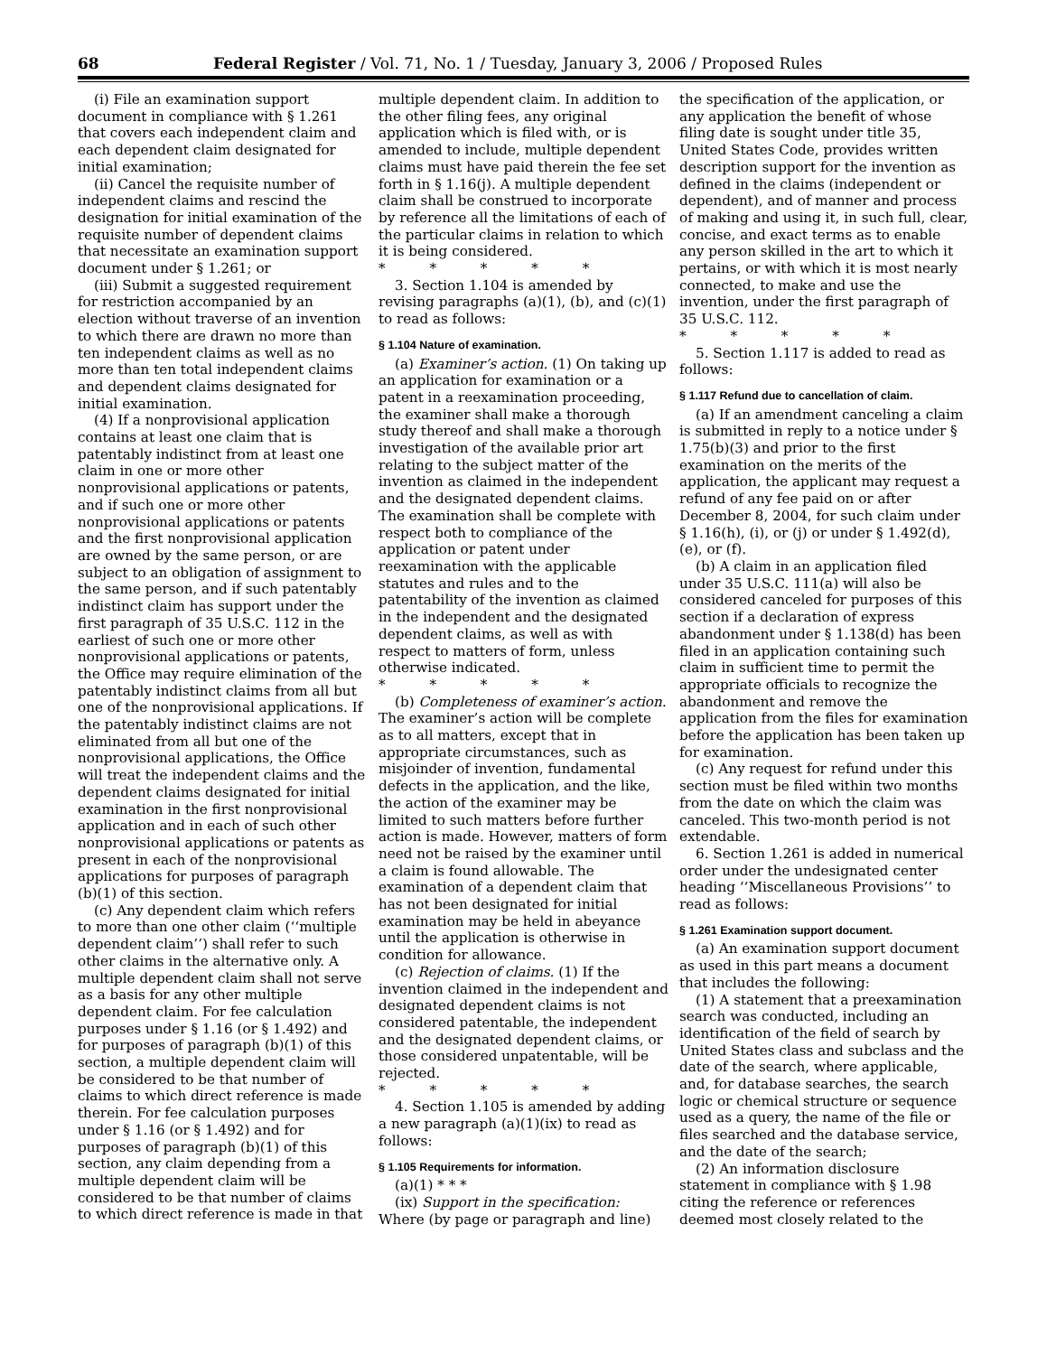68 Federal Register / Vol. 71, No. 1 / Tuesday, January 3, 2006 / Proposed Rules
(i) File an examination support document in compliance with § 1.261 that covers each independent claim and each dependent claim designated for initial examination;
(ii) Cancel the requisite number of independent claims and rescind the designation for initial examination of the requisite number of dependent claims that necessitate an examination support document under § 1.261; or
(iii) Submit a suggested requirement for restriction accompanied by an election without traverse of an invention to which there are drawn no more than ten independent claims as well as no more than ten total independent claims and dependent claims designated for initial examination.
(4) If a nonprovisional application contains at least one claim that is patentably indistinct from at least one claim in one or more other nonprovisional applications or patents, and if such one or more other nonprovisional applications or patents and the first nonprovisional application are owned by the same person, or are subject to an obligation of assignment to the same person, and if such patentably indistinct claim has support under the first paragraph of 35 U.S.C. 112 in the earliest of such one or more other nonprovisional applications or patents, the Office may require elimination of the patentably indistinct claims from all but one of the nonprovisional applications. If the patentably indistinct claims are not eliminated from all but one of the nonprovisional applications, the Office will treat the independent claims and the dependent claims designated for initial examination in the first nonprovisional application and in each of such other nonprovisional applications or patents as present in each of the nonprovisional applications for purposes of paragraph (b)(1) of this section.
(c) Any dependent claim which refers to more than one other claim (‘‘multiple dependent claim’’) shall refer to such other claims in the alternative only. A multiple dependent claim shall not serve as a basis for any other multiple dependent claim. For fee calculation purposes under § 1.16 (or § 1.492) and for purposes of paragraph (b)(1) of this section, a multiple dependent claim will be considered to be that number of claims to which direct reference is made therein. For fee calculation purposes under § 1.16 (or § 1.492) and for purposes of paragraph (b)(1) of this section, any claim depending from a multiple dependent claim will be considered to be that number of claims to which direct reference is made in that
multiple dependent claim. In addition to the other filing fees, any original application which is filed with, or is amended to include, multiple dependent claims must have paid therein the fee set forth in § 1.16(j). A multiple dependent claim shall be construed to incorporate by reference all the limitations of each of the particular claims in relation to which it is being considered.
* * * * *
3. Section 1.104 is amended by revising paragraphs (a)(1), (b), and (c)(1) to read as follows:
§ 1.104 Nature of examination.
(a) Examiner’s action. (1) On taking up an application for examination or a patent in a reexamination proceeding, the examiner shall make a thorough study thereof and shall make a thorough investigation of the available prior art relating to the subject matter of the invention as claimed in the independent and the designated dependent claims. The examination shall be complete with respect both to compliance of the application or patent under reexamination with the applicable statutes and rules and to the patentability of the invention as claimed in the independent and the designated dependent claims, as well as with respect to matters of form, unless otherwise indicated.
* * * * *
(b) Completeness of examiner’s action. The examiner’s action will be complete as to all matters, except that in appropriate circumstances, such as misjoinder of invention, fundamental defects in the application, and the like, the action of the examiner may be limited to such matters before further action is made. However, matters of form need not be raised by the examiner until a claim is found allowable. The examination of a dependent claim that has not been designated for initial examination may be held in abeyance until the application is otherwise in condition for allowance.
(c) Rejection of claims. (1) If the invention claimed in the independent and designated dependent claims is not considered patentable, the independent and the designated dependent claims, or those considered unpatentable, will be rejected.
* * * * *
4. Section 1.105 is amended by adding a new paragraph (a)(1)(ix) to read as follows:
§ 1.105 Requirements for information.
(a)(1) * * *
(ix) Support in the specification: Where (by page or paragraph and line)
the specification of the application, or any application the benefit of whose filing date is sought under title 35, United States Code, provides written description support for the invention as defined in the claims (independent or dependent), and of manner and process of making and using it, in such full, clear, concise, and exact terms as to enable any person skilled in the art to which it pertains, or with which it is most nearly connected, to make and use the invention, under the first paragraph of 35 U.S.C. 112.
* * * * *
5. Section 1.117 is added to read as follows:
§ 1.117 Refund due to cancellation of claim.
(a) If an amendment canceling a claim is submitted in reply to a notice under § 1.75(b)(3) and prior to the first examination on the merits of the application, the applicant may request a refund of any fee paid on or after December 8, 2004, for such claim under § 1.16(h), (i), or (j) or under § 1.492(d), (e), or (f).
(b) A claim in an application filed under 35 U.S.C. 111(a) will also be considered canceled for purposes of this section if a declaration of express abandonment under § 1.138(d) has been filed in an application containing such claim in sufficient time to permit the appropriate officials to recognize the abandonment and remove the application from the files for examination before the application has been taken up for examination.
(c) Any request for refund under this section must be filed within two months from the date on which the claim was canceled. This two-month period is not extendable.
6. Section 1.261 is added in numerical order under the undesignated center heading ‘‘Miscellaneous Provisions’’ to read as follows:
§ 1.261 Examination support document.
(a) An examination support document as used in this part means a document that includes the following:
(1) A statement that a preexamination search was conducted, including an identification of the field of search by United States class and subclass and the date of the search, where applicable, and, for database searches, the search logic or chemical structure or sequence used as a query, the name of the file or files searched and the database service, and the date of the search;
(2) An information disclosure statement in compliance with § 1.98 citing the reference or references deemed most closely related to the